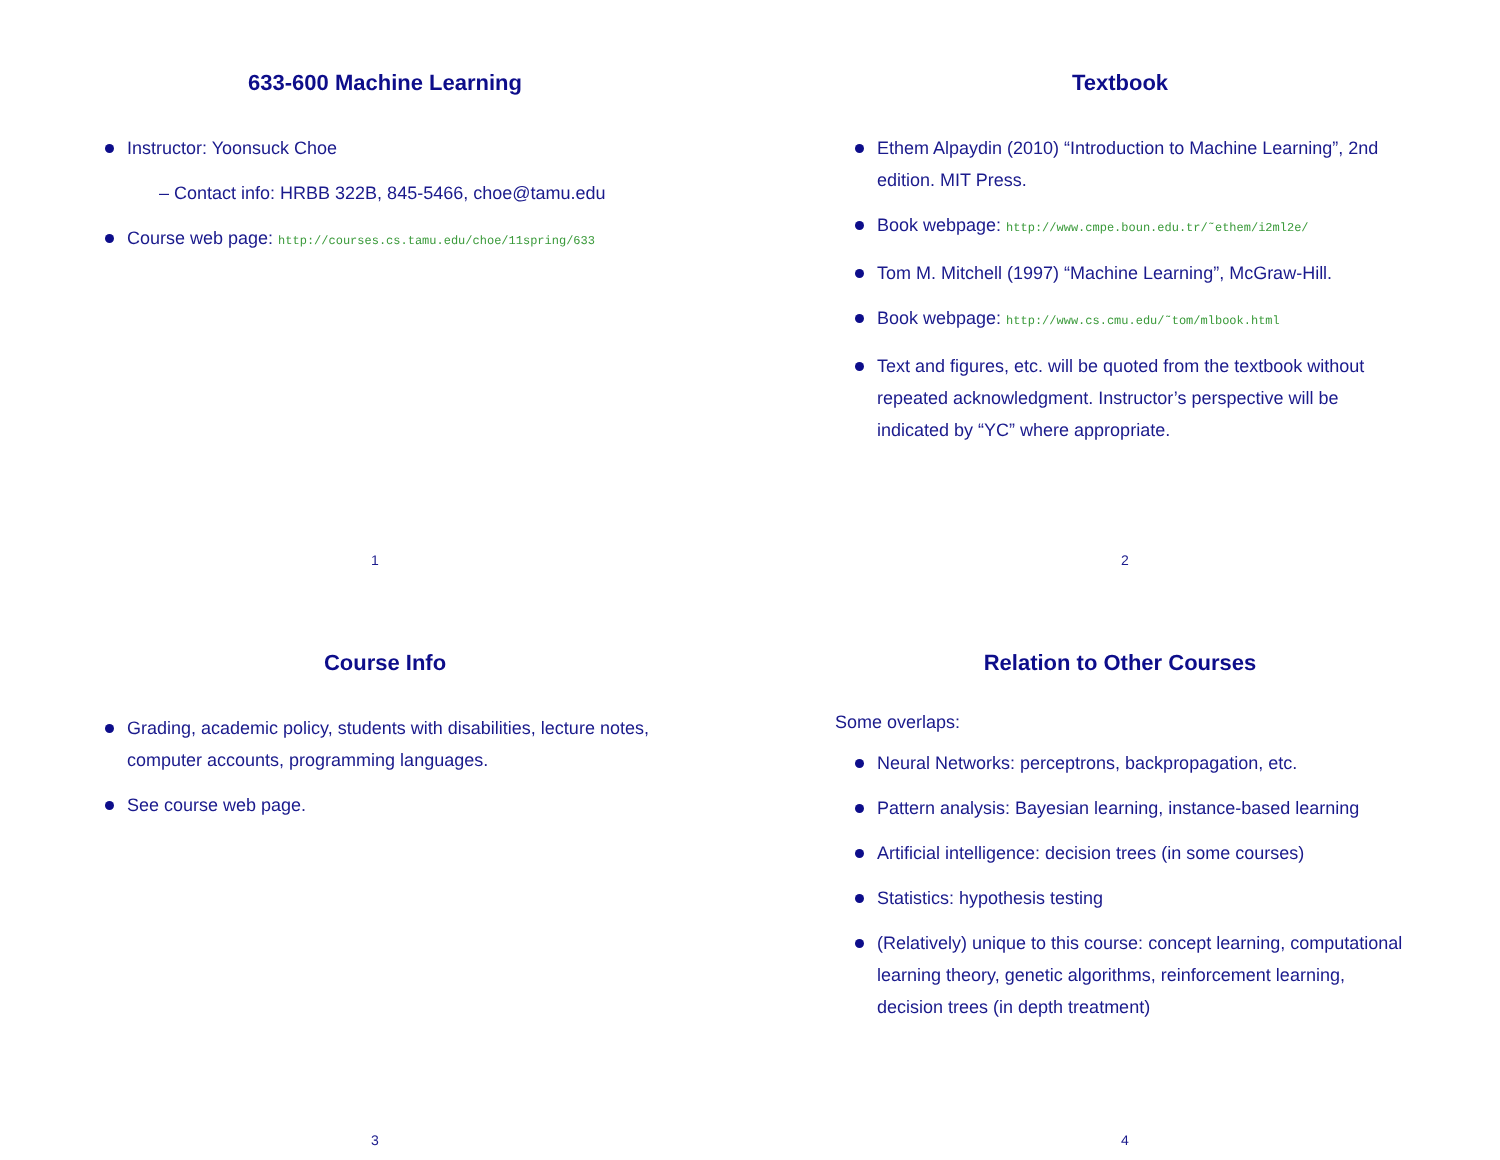633-600 Machine Learning
Instructor: Yoonsuck Choe
– Contact info: HRBB 322B, 845-5466, choe@tamu.edu
Course web page: http://courses.cs.tamu.edu/choe/11spring/633
1
Textbook
Ethem Alpaydin (2010) “Introduction to Machine Learning”, 2nd edition. MIT Press.
Book webpage: http://www.cmpe.boun.edu.tr/˜ethem/i2ml2e/
Tom M. Mitchell (1997) “Machine Learning”, McGraw-Hill.
Book webpage: http://www.cs.cmu.edu/˜tom/mlbook.html
Text and figures, etc. will be quoted from the textbook without repeated acknowledgment. Instructor’s perspective will be indicated by “YC” where appropriate.
2
Course Info
Grading, academic policy, students with disabilities, lecture notes, computer accounts, programming languages.
See course web page.
3
Relation to Other Courses
Some overlaps:
Neural Networks: perceptrons, backpropagation, etc.
Pattern analysis: Bayesian learning, instance-based learning
Artificial intelligence: decision trees (in some courses)
Statistics: hypothesis testing
(Relatively) unique to this course: concept learning, computational learning theory, genetic algorithms, reinforcement learning, decision trees (in depth treatment)
4